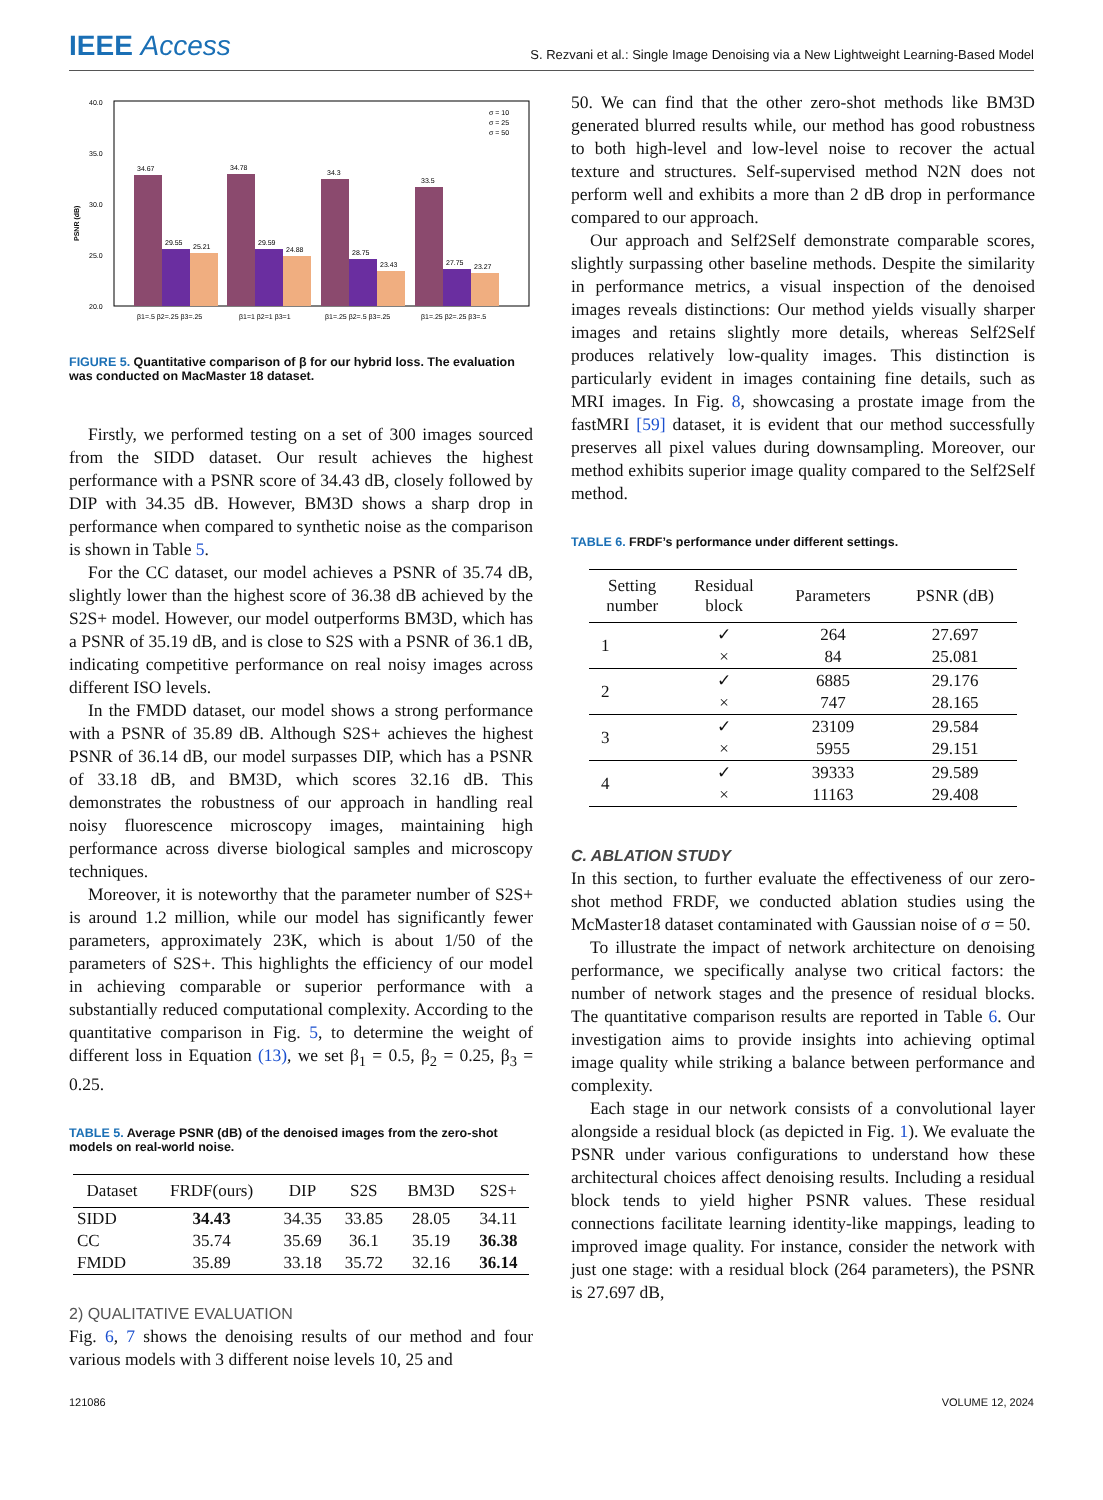IEEE Access
S. Rezvani et al.: Single Image Denoising via a New Lightweight Learning-Based Model
PSNR (dB)
40.0
35.0
30.0
25.0
20.0
34.67
34.78
34.3
33.5
29.55
29.59
28.75
27.75
25.21
24.88
23.43
23.27
β1=.5 β2=.25 β3=.25
β1=1 β2=1 β3=1
β1=.25 β2=.5 β3=.25
β1=.25 β2=.25 β3=.5
σ = 10
σ = 25
σ = 50
FIGURE 5. Quantitative comparison of β for our hybrid loss. The evaluation was conducted on MacMaster 18 dataset.
Firstly, we performed testing on a set of 300 images sourced from the SIDD dataset. Our result achieves the highest performance with a PSNR score of 34.43 dB, closely followed by DIP with 34.35 dB. However, BM3D shows a sharp drop in performance when compared to synthetic noise as the comparison is shown in Table 5.
For the CC dataset, our model achieves a PSNR of 35.74 dB, slightly lower than the highest score of 36.38 dB achieved by the S2S+ model. However, our model outperforms BM3D, which has a PSNR of 35.19 dB, and is close to S2S with a PSNR of 36.1 dB, indicating competitive performance on real noisy images across different ISO levels.
In the FMDD dataset, our model shows a strong performance with a PSNR of 35.89 dB. Although S2S+ achieves the highest PSNR of 36.14 dB, our model surpasses DIP, which has a PSNR of 33.18 dB, and BM3D, which scores 32.16 dB. This demonstrates the robustness of our approach in handling real noisy fluorescence microscopy images, maintaining high performance across diverse biological samples and microscopy techniques.
Moreover, it is noteworthy that the parameter number of S2S+ is around 1.2 million, while our model has significantly fewer parameters, approximately 23K, which is about 1/50 of the parameters of S2S+. This highlights the efficiency of our model in achieving comparable or superior performance with a substantially reduced computational complexity. According to the quantitative comparison in Fig. 5, to determine the weight of different loss in Equation (13), we set β<sub>1</sub> = 0.5, β<sub>2</sub> = 0.25, β<sub>3</sub> = 0.25.
TABLE 5. Average PSNR (dB) of the denoised images from the zero-shot models on real-world noise.
| Dataset | FRDF(ours) | DIP | S2S | BM3D | S2S+ |
| --- | --- | --- | --- | --- | --- |
| SIDD | 34.43 | 34.35 | 33.85 | 28.05 | 34.11 |
| CC | 35.74 | 35.69 | 36.1 | 35.19 | 36.38 |
| FMDD | 35.89 | 33.18 | 35.72 | 32.16 | 36.14 |
2) QUALITATIVE EVALUATION
Fig. 6, 7 shows the denoising results of our method and four various models with 3 different noise levels 10, 25 and
50. We can find that the other zero-shot methods like BM3D generated blurred results while, our method has good robustness to both high-level and low-level noise to recover the actual texture and structures. Self-supervised method N2N does not perform well and exhibits a more than 2 dB drop in performance compared to our approach.
Our approach and Self2Self demonstrate comparable scores, slightly surpassing other baseline methods. Despite the similarity in performance metrics, a visual inspection of the denoised images reveals distinctions: Our method yields visually sharper images and retains slightly more details, whereas Self2Self produces relatively low-quality images. This distinction is particularly evident in images containing fine details, such as MRI images. In Fig. 8, showcasing a prostate image from the fastMRI [59] dataset, it is evident that our method successfully preserves all pixel values during downsampling. Moreover, our method exhibits superior image quality compared to the Self2Self method.
TABLE 6. FRDF’s performance under different settings.
| Setting number | Residual block | Parameters | PSNR (dB) |
| --- | --- | --- | --- |
| 1 | ✓ | 264 | 27.697 |
| | × | 84 | 25.081 |
| 2 | ✓ | 6885 | 29.176 |
| | × | 747 | 28.165 |
| 3 | ✓ | 23109 | 29.584 |
| | × | 5955 | 29.151 |
| 4 | ✓ | 39333 | 29.589 |
| | × | 11163 | 29.408 |
C. ABLATION STUDY
In this section, to further evaluate the effectiveness of our zero-shot method FRDF, we conducted ablation studies using the McMaster18 dataset contaminated with Gaussian noise of σ = 50.
To illustrate the impact of network architecture on denoising performance, we specifically analyse two critical factors: the number of network stages and the presence of residual blocks. The quantitative comparison results are reported in Table 6. Our investigation aims to provide insights into achieving optimal image quality while striking a balance between performance and complexity.
Each stage in our network consists of a convolutional layer alongside a residual block (as depicted in Fig. 1). We evaluate the PSNR under various configurations to understand how these architectural choices affect denoising results. Including a residual block tends to yield higher PSNR values. These residual connections facilitate learning identity-like mappings, leading to improved image quality. For instance, consider the network with just one stage: with a residual block (264 parameters), the PSNR is 27.697 dB,
121086 VOLUME 12, 2024